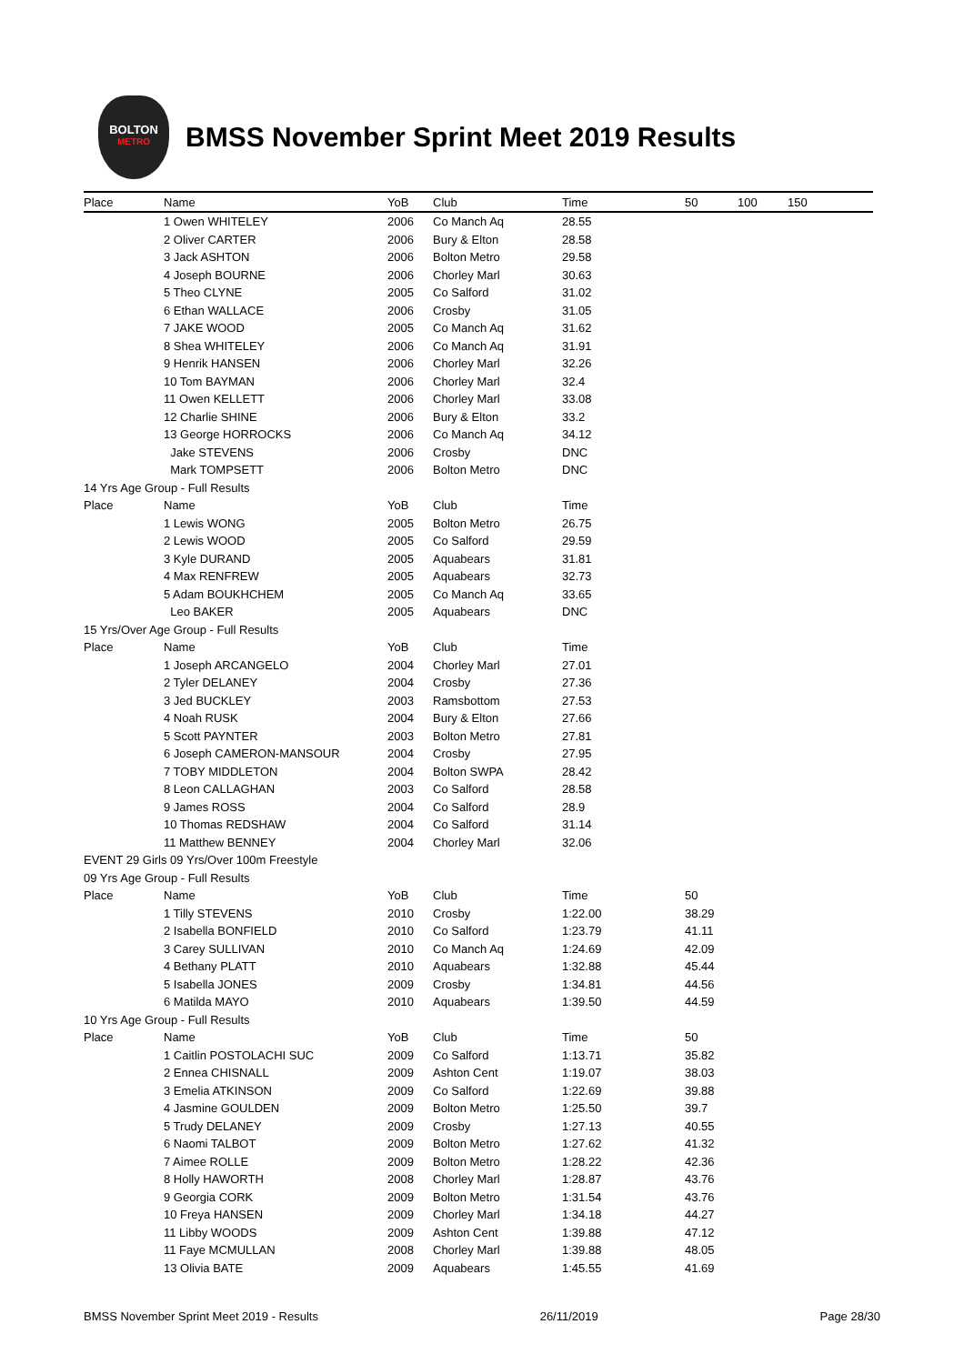BOLTON
METRO
BMSS November Sprint Meet 2019 Results
| Place | Name | YoB | Club | Time | 50 | 100 | 150 |
| --- | --- | --- | --- | --- | --- | --- | --- |
| | 1 Owen WHITELEY | 2006 | Co Manch Aq | 28.55 | | | |
| | 2 Oliver CARTER | 2006 | Bury & Elton | 28.58 | | | |
| | 3 Jack ASHTON | 2006 | Bolton Metro | 29.58 | | | |
| | 4 Joseph BOURNE | 2006 | Chorley Marl | 30.63 | | | |
| | 5 Theo CLYNE | 2005 | Co Salford | 31.02 | | | |
| | 6 Ethan WALLACE | 2006 | Crosby | 31.05 | | | |
| | 7 JAKE WOOD | 2005 | Co Manch Aq | 31.62 | | | |
| | 8 Shea WHITELEY | 2006 | Co Manch Aq | 31.91 | | | |
| | 9 Henrik HANSEN | 2006 | Chorley Marl | 32.26 | | | |
| | 10 Tom BAYMAN | 2006 | Chorley Marl | 32.4 | | | |
| | 11 Owen KELLETT | 2006 | Chorley Marl | 33.08 | | | |
| | 12 Charlie SHINE | 2006 | Bury & Elton | 33.2 | | | |
| | 13 George HORROCKS | 2006 | Co Manch Aq | 34.12 | | | |
| | Jake STEVENS | 2006 | Crosby | DNC | | | |
| | Mark TOMPSETT | 2006 | Bolton Metro | DNC | | | |
| 14 Yrs Age Group - Full Results | | | | | | | |
| Place | Name | YoB | Club | Time | | | |
| | 1 Lewis WONG | 2005 | Bolton Metro | 26.75 | | | |
| | 2 Lewis WOOD | 2005 | Co Salford | 29.59 | | | |
| | 3 Kyle DURAND | 2005 | Aquabears | 31.81 | | | |
| | 4 Max RENFREW | 2005 | Aquabears | 32.73 | | | |
| | 5 Adam BOUKHCHEM | 2005 | Co Manch Aq | 33.65 | | | |
| | Leo BAKER | 2005 | Aquabears | DNC | | | |
| 15 Yrs/Over Age Group - Full Results | | | | | | | |
| Place | Name | YoB | Club | Time | | | |
| | 1 Joseph ARCANGELO | 2004 | Chorley Marl | 27.01 | | | |
| | 2 Tyler DELANEY | 2004 | Crosby | 27.36 | | | |
| | 3 Jed BUCKLEY | 2003 | Ramsbottom | 27.53 | | | |
| | 4 Noah RUSK | 2004 | Bury & Elton | 27.66 | | | |
| | 5 Scott PAYNTER | 2003 | Bolton Metro | 27.81 | | | |
| | 6 Joseph CAMERON-MANSOUR | 2004 | Crosby | 27.95 | | | |
| | 7 TOBY MIDDLETON | 2004 | Bolton SWPA | 28.42 | | | |
| | 8 Leon CALLAGHAN | 2003 | Co Salford | 28.58 | | | |
| | 9 James ROSS | 2004 | Co Salford | 28.9 | | | |
| | 10 Thomas REDSHAW | 2004 | Co Salford | 31.14 | | | |
| | 11 Matthew BENNEY | 2004 | Chorley Marl | 32.06 | | | |
| EVENT 29 Girls 09 Yrs/Over 100m Freestyle | | | | | | | |
| 09 Yrs Age Group - Full Results | | | | | | | |
| Place | Name | YoB | Club | Time | 50 | | |
| | 1 Tilly STEVENS | 2010 | Crosby | 1:22.00 | 38.29 | | |
| | 2 Isabella BONFIELD | 2010 | Co Salford | 1:23.79 | 41.11 | | |
| | 3 Carey SULLIVAN | 2010 | Co Manch Aq | 1:24.69 | 42.09 | | |
| | 4 Bethany PLATT | 2010 | Aquabears | 1:32.88 | 45.44 | | |
| | 5 Isabella JONES | 2009 | Crosby | 1:34.81 | 44.56 | | |
| | 6 Matilda MAYO | 2010 | Aquabears | 1:39.50 | 44.59 | | |
| 10 Yrs Age Group - Full Results | | | | | | | |
| Place | Name | YoB | Club | Time | 50 | | |
| | 1 Caitlin POSTOLACHI SUC | 2009 | Co Salford | 1:13.71 | 35.82 | | |
| | 2 Ennea CHISNALL | 2009 | Ashton Cent | 1:19.07 | 38.03 | | |
| | 3 Emelia ATKINSON | 2009 | Co Salford | 1:22.69 | 39.88 | | |
| | 4 Jasmine GOULDEN | 2009 | Bolton Metro | 1:25.50 | 39.7 | | |
| | 5 Trudy DELANEY | 2009 | Crosby | 1:27.13 | 40.55 | | |
| | 6 Naomi TALBOT | 2009 | Bolton Metro | 1:27.62 | 41.32 | | |
| | 7 Aimee ROLLE | 2009 | Bolton Metro | 1:28.22 | 42.36 | | |
| | 8 Holly HAWORTH | 2008 | Chorley Marl | 1:28.87 | 43.76 | | |
| | 9 Georgia CORK | 2009 | Bolton Metro | 1:31.54 | 43.76 | | |
| | 10 Freya HANSEN | 2009 | Chorley Marl | 1:34.18 | 44.27 | | |
| | 11 Libby WOODS | 2009 | Ashton Cent | 1:39.88 | 47.12 | | |
| | 11 Faye MCMULLAN | 2008 | Chorley Marl | 1:39.88 | 48.05 | | |
| | 13 Olivia BATE | 2009 | Aquabears | 1:45.55 | 41.69 | | |
BMSS November Sprint Meet 2019 - Results 26/11/2019 Page 28/30